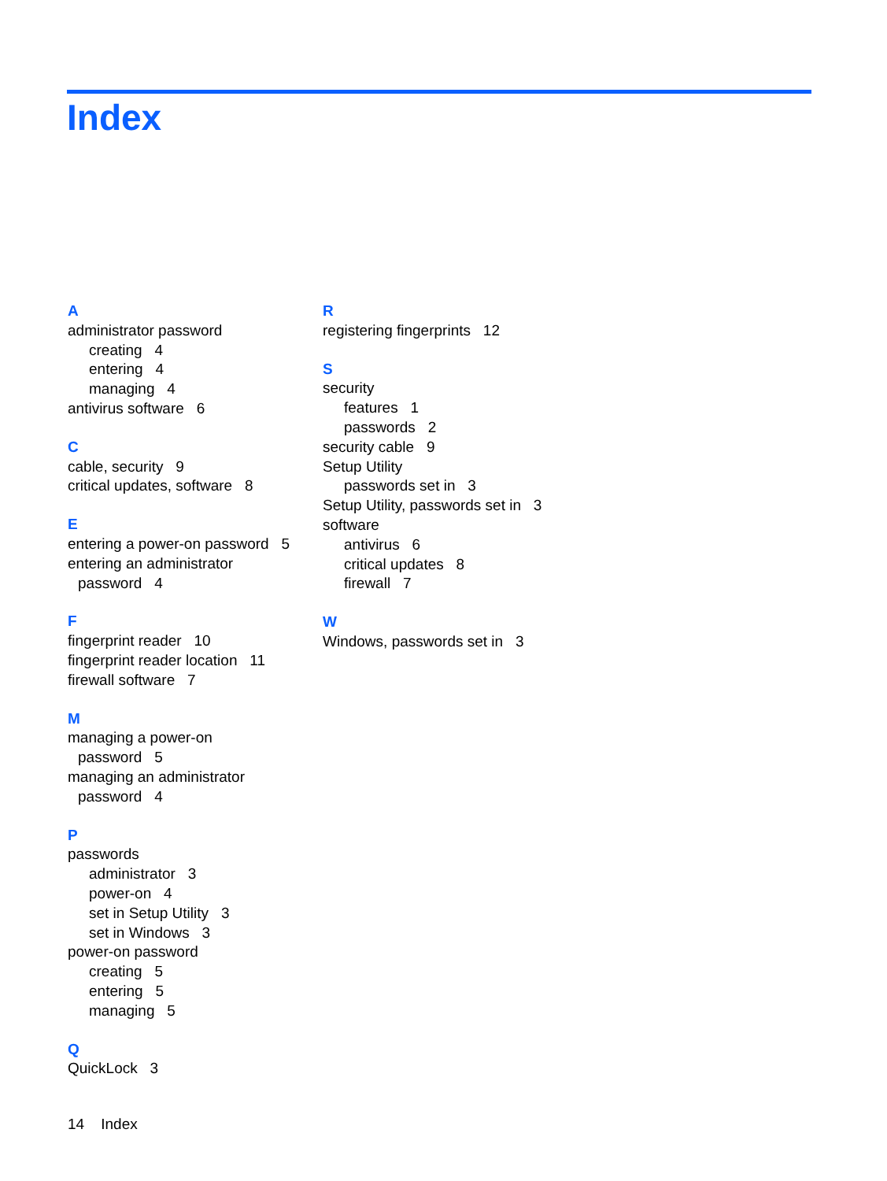Index
A
administrator password
creating 4
entering 4
managing 4
antivirus software 6
C
cable, security 9
critical updates, software 8
E
entering a power-on password 5
entering an administrator
password 4
F
fingerprint reader 10
fingerprint reader location 11
firewall software 7
M
managing a power-on
password 5
managing an administrator
password 4
P
passwords
administrator 3
power-on 4
set in Setup Utility 3
set in Windows 3
power-on password
creating 5
entering 5
managing 5
Q
QuickLock 3
R
registering fingerprints 12
S
security
features 1
passwords 2
security cable 9
Setup Utility
passwords set in 3
Setup Utility, passwords set in 3
software
antivirus 6
critical updates 8
firewall 7
W
Windows, passwords set in 3
14 Index